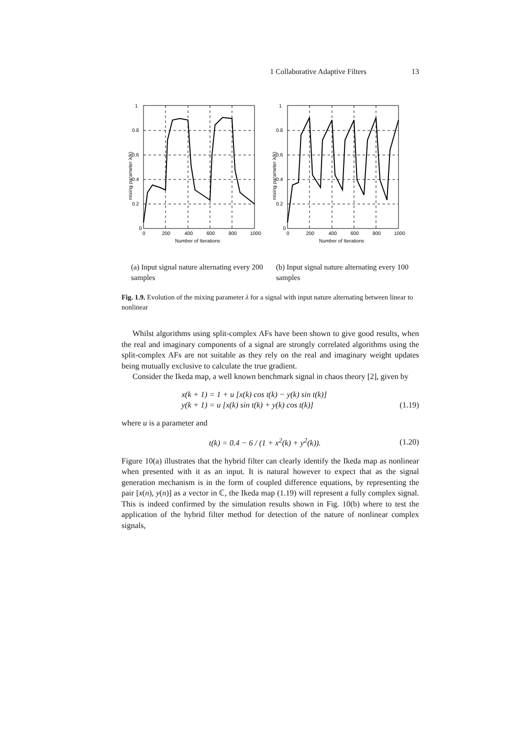1 Collaborative Adaptive Filters 13
1
0.8
0.6
0.4
0.2
0
0
200
400
600
800
1000
Number of Iterations
mixing parameter λ(k)
(a) Input signal nature alternating every 200 samples
1
0.8
0.6
0.4
0.2
0
0
200
400
600
800
1000
Number of Iterations
mixing parameter λ(k)
(b) Input signal nature alternating every 100 samples
Fig. 1.9. Evolution of the mixing parameter λ for a signal with input nature alternating between linear to nonlinear
Whilst algorithms using split-complex AFs have been shown to give good results, when the real and imaginary components of a signal are strongly correlated algorithms using the split-complex AFs are not suitable as they rely on the real and imaginary weight updates being mutually exclusive to calculate the true gradient.
Consider the Ikeda map, a well known benchmark signal in chaos theory [2], given by
x(k + 1) = 1 + u [x(k) cos t(k) − y(k) sin t(k)]
y(k + 1) = u [x(k) sin t(k) + y(k) cos t(k)]
(1.19)
where u is a parameter and
t(k) = 0.4 − 6 / (1 + x<sup>2</sup>(k) + y<sup>2</sup>(k)).
(1.20)
Figure 10(a) illustrates that the hybrid filter can clearly identify the Ikeda map as nonlinear when presented with it as an input. It is natural however to expect that as the signal generation mechanism is in the form of coupled difference equations, by representing the pair [x(n), y(n)] as a vector in ℂ, the Ikeda map (1.19) will represent a fully complex signal. This is indeed confirmed by the simulation results shown in Fig. 10(b) where to test the application of the hybrid filter method for detection of the nature of nonlinear complex signals,